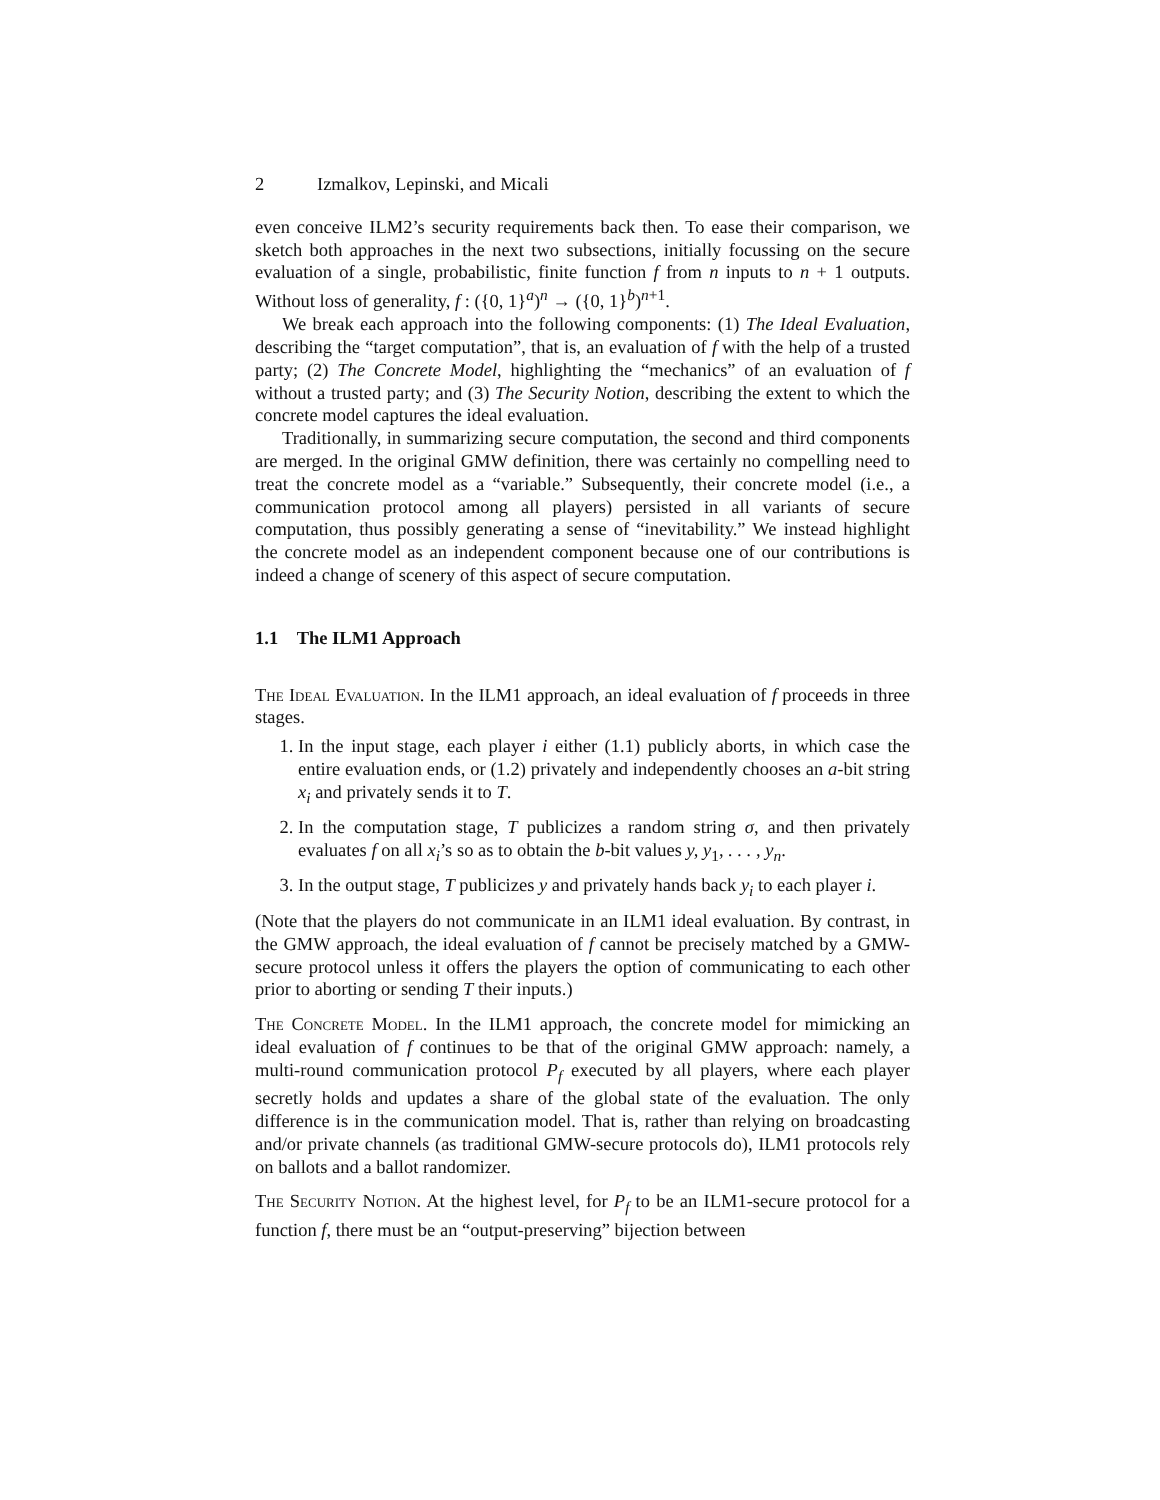2 Izmalkov, Lepinski, and Micali
even conceive ILM2’s security requirements back then. To ease their comparison, we sketch both approaches in the next two subsections, initially focussing on the secure evaluation of a single, probabilistic, finite function f from n inputs to n + 1 outputs. Without loss of generality, f : ({0, 1}<sup>a</sup>)<sup>n</sup> → ({0, 1}<sup>b</sup>)<sup>n+1</sup>.
We break each approach into the following components: (1) The Ideal Evaluation, describing the “target computation”, that is, an evaluation of f with the help of a trusted party; (2) The Concrete Model, highlighting the “mechanics” of an evaluation of f without a trusted party; and (3) The Security Notion, describing the extent to which the concrete model captures the ideal evaluation.
Traditionally, in summarizing secure computation, the second and third components are merged. In the original GMW definition, there was certainly no compelling need to treat the concrete model as a “variable.” Subsequently, their concrete model (i.e., a communication protocol among all players) persisted in all variants of secure computation, thus possibly generating a sense of “inevitability.” We instead highlight the concrete model as an independent component because one of our contributions is indeed a change of scenery of this aspect of secure computation.
1.1 The ILM1 Approach
The Ideal Evaluation. In the ILM1 approach, an ideal evaluation of f proceeds in three stages.
1. In the input stage, each player i either (1.1) publicly aborts, in which case the entire evaluation ends, or (1.2) privately and independently chooses an a-bit string x<sub>i</sub> and privately sends it to T.
2. In the computation stage, T publicizes a random string σ, and then privately evaluates f on all x<sub>i</sub>’s so as to obtain the b-bit values y, y<sub>1</sub>, . . . , y<sub>n</sub>.
3. In the output stage, T publicizes y and privately hands back y<sub>i</sub> to each player i.
(Note that the players do not communicate in an ILM1 ideal evaluation. By contrast, in the GMW approach, the ideal evaluation of f cannot be precisely matched by a GMW-secure protocol unless it offers the players the option of communicating to each other prior to aborting or sending T their inputs.)
The Concrete Model. In the ILM1 approach, the concrete model for mimicking an ideal evaluation of f continues to be that of the original GMW approach: namely, a multi-round communication protocol P<sub>f</sub> executed by all players, where each player secretly holds and updates a share of the global state of the evaluation. The only difference is in the communication model. That is, rather than relying on broadcasting and/or private channels (as traditional GMW-secure protocols do), ILM1 protocols rely on ballots and a ballot randomizer.
The Security Notion. At the highest level, for P<sub>f</sub> to be an ILM1-secure protocol for a function f, there must be an “output-preserving” bijection between